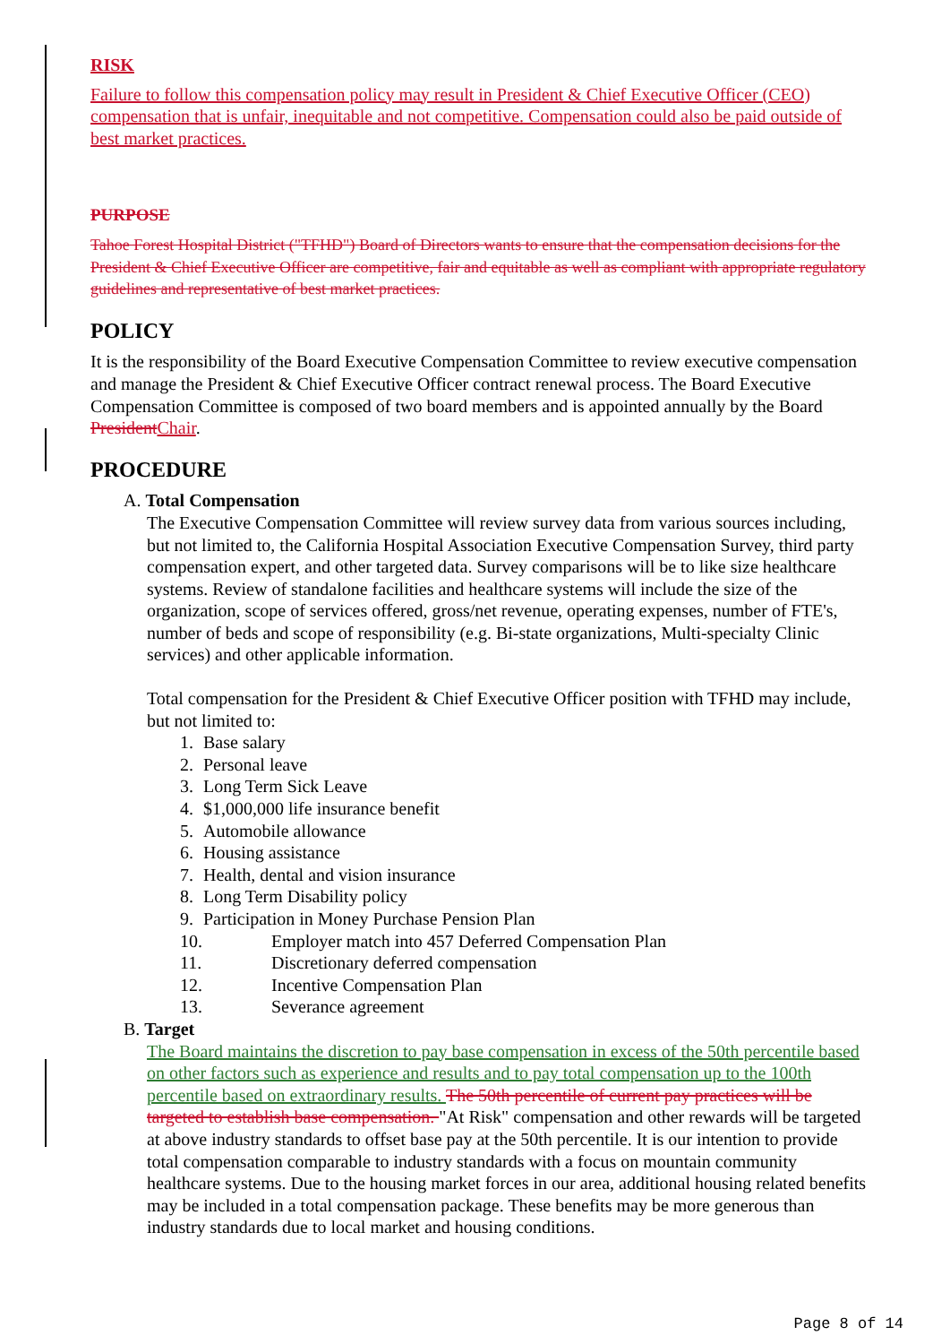RISK
Failure to follow this compensation policy may result in President & Chief Executive Officer (CEO) compensation that is unfair, inequitable and not competitive. Compensation could also be paid outside of best market practices.
PURPOSE
Tahoe Forest Hospital District ("TFHD") Board of Directors wants to ensure that the compensation decisions for the President & Chief Executive Officer are competitive, fair and equitable as well as compliant with appropriate regulatory guidelines and representative of best market practices.
POLICY
It is the responsibility of the Board Executive Compensation Committee to review executive compensation and manage the President & Chief Executive Officer contract renewal process. The Board Executive Compensation Committee is composed of two board members and is appointed annually by the Board President Chair.
PROCEDURE
A. Total Compensation
The Executive Compensation Committee will review survey data from various sources including, but not limited to, the California Hospital Association Executive Compensation Survey, third party compensation expert, and other targeted data. Survey comparisons will be to like size healthcare systems. Review of standalone facilities and healthcare systems will include the size of the organization, scope of services offered, gross/net revenue, operating expenses, number of FTE's, number of beds and scope of responsibility (e.g. Bi-state organizations, Multi-specialty Clinic services) and other applicable information.
Total compensation for the President & Chief Executive Officer position with TFHD may include, but not limited to:
1. Base salary
2. Personal leave
3. Long Term Sick Leave
4. $1,000,000 life insurance benefit
5. Automobile allowance
6. Housing assistance
7. Health, dental and vision insurance
8. Long Term Disability policy
9. Participation in Money Purchase Pension Plan
10. Employer match into 457 Deferred Compensation Plan
11. Discretionary deferred compensation
12. Incentive Compensation Plan
13. Severance agreement
B. Target
The Board maintains the discretion to pay base compensation in excess of the 50th percentile based on other factors such as experience and results and to pay total compensation up to the 100th percentile based on extraordinary results. The 50th percentile of current pay practices will be targeted to establish base compensation. "At Risk" compensation and other rewards will be targeted at above industry standards to offset base pay at the 50th percentile. It is our intention to provide total compensation comparable to industry standards with a focus on mountain community healthcare systems. Due to the housing market forces in our area, additional housing related benefits may be included in a total compensation package. These benefits may be more generous than industry standards due to local market and housing conditions.
Page 8 of 14